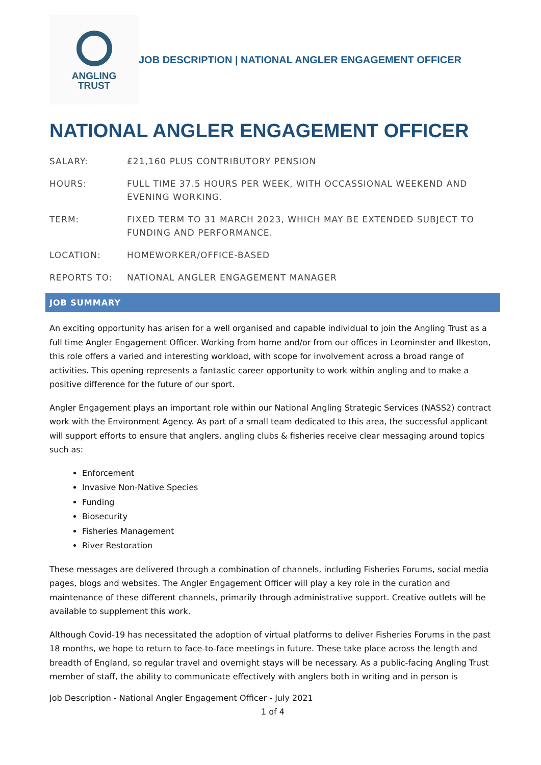ANGLING
TRUST
JOB DESCRIPTION | NATIONAL ANGLER ENGAGEMENT OFFICER
NATIONAL ANGLER ENGAGEMENT OFFICER
| SALARY: | £21,160 PLUS CONTRIBUTORY PENSION |
| HOURS: | FULL TIME 37.5 HOURS PER WEEK, WITH OCCASSIONAL WEEKEND AND EVENING WORKING. |
| TERM: | FIXED TERM TO 31 MARCH 2023, WHICH MAY BE EXTENDED SUBJECT TO FUNDING AND PERFORMANCE. |
| LOCATION: | HOMEWORKER/OFFICE-BASED |
| REPORTS TO: | NATIONAL ANGLER ENGAGEMENT MANAGER |
JOB SUMMARY
An exciting opportunity has arisen for a well organised and capable individual to join the Angling Trust as a full time Angler Engagement Officer. Working from home and/or from our offices in Leominster and Ilkeston, this role offers a varied and interesting workload, with scope for involvement across a broad range of activities. This opening represents a fantastic career opportunity to work within angling and to make a positive difference for the future of our sport.
Angler Engagement plays an important role within our National Angling Strategic Services (NASS2) contract work with the Environment Agency. As part of a small team dedicated to this area, the successful applicant will support efforts to ensure that anglers, angling clubs & fisheries receive clear messaging around topics such as:
Enforcement
Invasive Non-Native Species
Funding
Biosecurity
Fisheries Management
River Restoration
These messages are delivered through a combination of channels, including Fisheries Forums, social media pages, blogs and websites. The Angler Engagement Officer will play a key role in the curation and maintenance of these different channels, primarily through administrative support. Creative outlets will be available to supplement this work.
Although Covid-19 has necessitated the adoption of virtual platforms to deliver Fisheries Forums in the past 18 months, we hope to return to face-to-face meetings in future. These take place across the length and breadth of England, so regular travel and overnight stays will be necessary. As a public-facing Angling Trust member of staff, the ability to communicate effectively with anglers both in writing and in person is
Job Description - National Angler Engagement Officer - July 2021
1 of 4